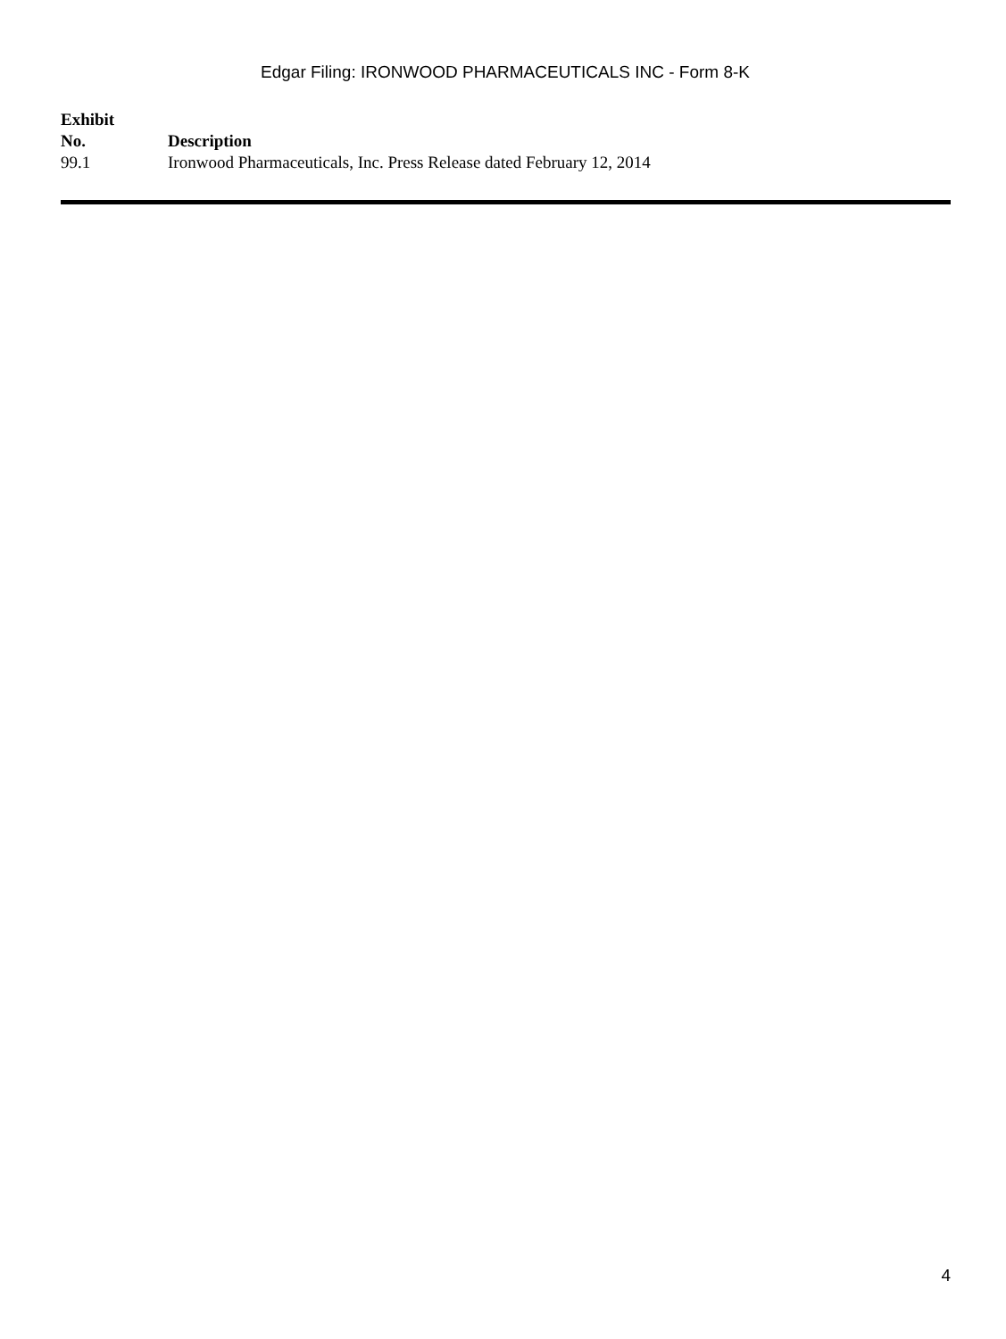Edgar Filing: IRONWOOD PHARMACEUTICALS INC - Form 8-K
| Exhibit No. | Description |
| --- | --- |
| 99.1 | Ironwood Pharmaceuticals, Inc. Press Release dated February 12, 2014 |
4